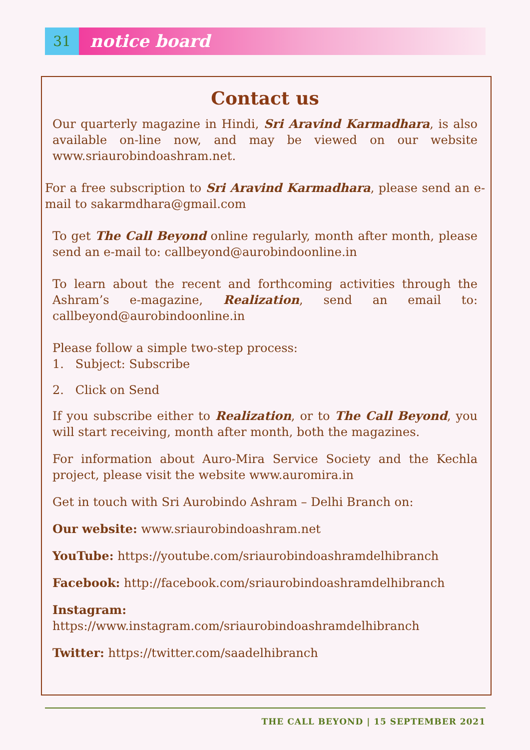31
notice board
Contact us
Our quarterly magazine in Hindi, Sri Aravind Karmadhara, is also available on-line now, and may be viewed on our website www.sriaurobindoashram.net.
For a free subscription to Sri Aravind Karmadhara, please send an e-mail to sakarmdhara@gmail.com
To get The Call Beyond online regularly, month after month, please send an e-mail to: callbeyond@aurobindoonline.in
To learn about the recent and forthcoming activities through the Ashram’s e-magazine, Realization, send an email to: callbeyond@aurobindoonline.in
Please follow a simple two-step process:
1. Subject: Subscribe
2. Click on Send
If you subscribe either to Realization, or to The Call Beyond, you will start receiving, month after month, both the magazines.
For information about Auro-Mira Service Society and the Kechla project, please visit the website www.auromira.in
Get in touch with Sri Aurobindo Ashram – Delhi Branch on:
Our website: www.sriaurobindoashram.net
YouTube: https://youtube.com/sriaurobindoashramdelhibranch
Facebook: http://facebook.com/sriaurobindoashramdelhibranch
Instagram: https://www.instagram.com/sriaurobindoashramdelhibranch
Twitter: https://twitter.com/saadelhibranch
THE CALL BEYOND | 15 SEPTEMBER 2021